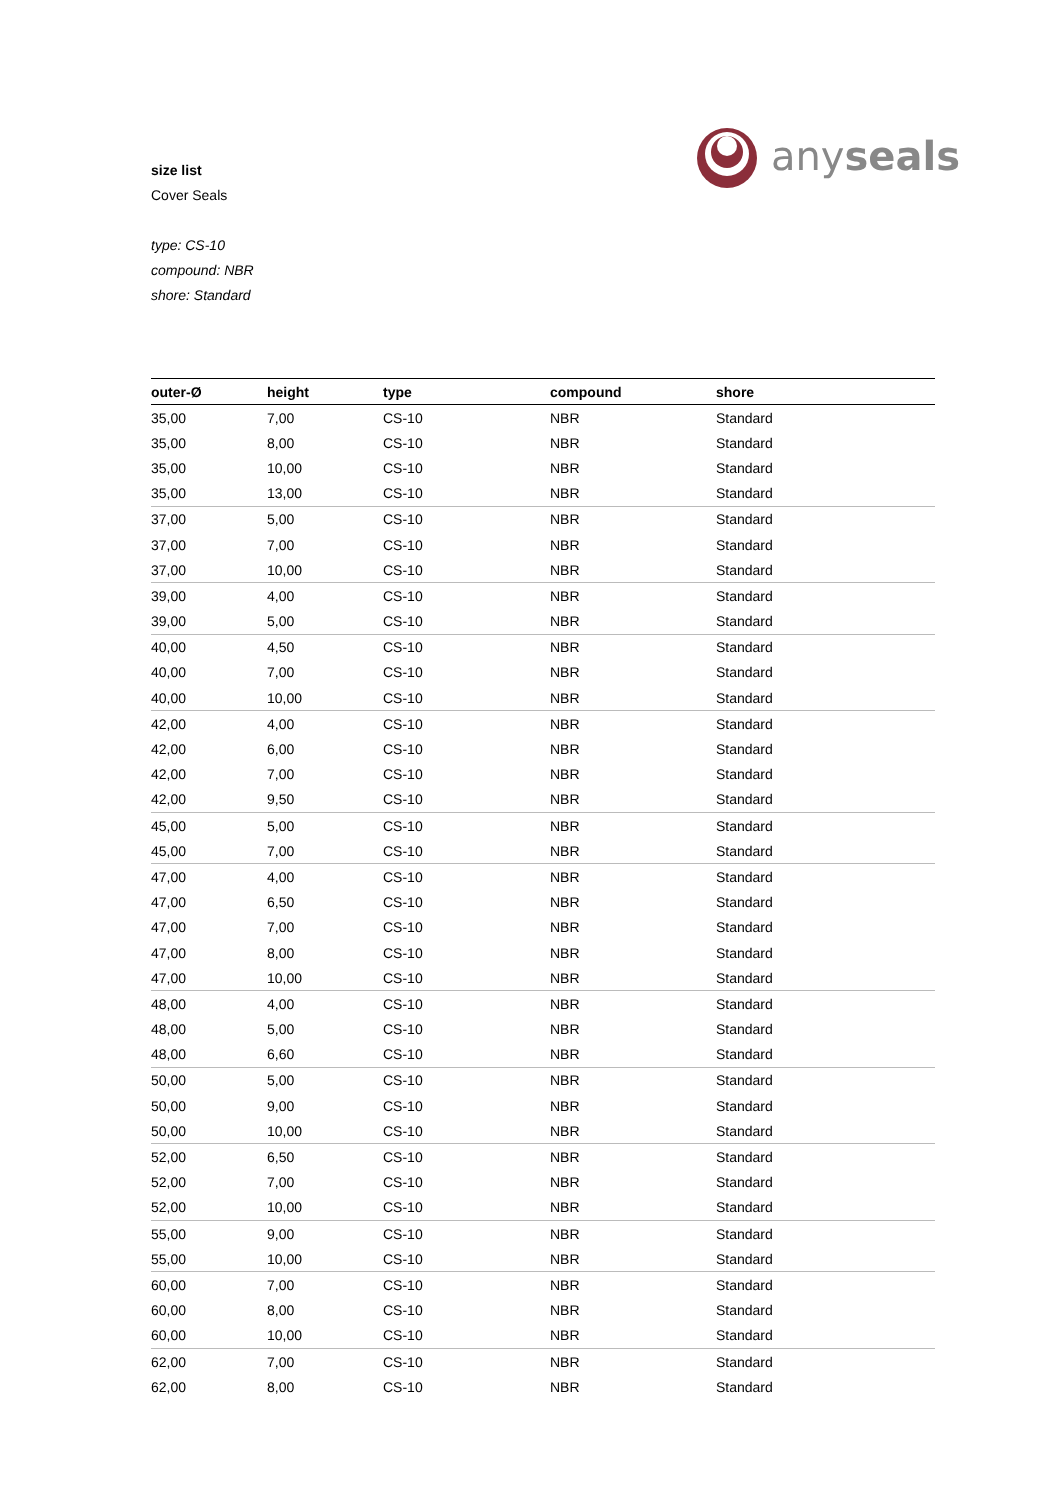size list
Cover Seals
type: CS-10
compound: NBR
shore: Standard
anyseals
| outer-Ø | height | type | compound | shore |
| --- | --- | --- | --- | --- |
| 35,00 | 7,00 | CS-10 | NBR | Standard |
| 35,00 | 8,00 | CS-10 | NBR | Standard |
| 35,00 | 10,00 | CS-10 | NBR | Standard |
| 35,00 | 13,00 | CS-10 | NBR | Standard |
| 37,00 | 5,00 | CS-10 | NBR | Standard |
| 37,00 | 7,00 | CS-10 | NBR | Standard |
| 37,00 | 10,00 | CS-10 | NBR | Standard |
| 39,00 | 4,00 | CS-10 | NBR | Standard |
| 39,00 | 5,00 | CS-10 | NBR | Standard |
| 40,00 | 4,50 | CS-10 | NBR | Standard |
| 40,00 | 7,00 | CS-10 | NBR | Standard |
| 40,00 | 10,00 | CS-10 | NBR | Standard |
| 42,00 | 4,00 | CS-10 | NBR | Standard |
| 42,00 | 6,00 | CS-10 | NBR | Standard |
| 42,00 | 7,00 | CS-10 | NBR | Standard |
| 42,00 | 9,50 | CS-10 | NBR | Standard |
| 45,00 | 5,00 | CS-10 | NBR | Standard |
| 45,00 | 7,00 | CS-10 | NBR | Standard |
| 47,00 | 4,00 | CS-10 | NBR | Standard |
| 47,00 | 6,50 | CS-10 | NBR | Standard |
| 47,00 | 7,00 | CS-10 | NBR | Standard |
| 47,00 | 8,00 | CS-10 | NBR | Standard |
| 47,00 | 10,00 | CS-10 | NBR | Standard |
| 48,00 | 4,00 | CS-10 | NBR | Standard |
| 48,00 | 5,00 | CS-10 | NBR | Standard |
| 48,00 | 6,60 | CS-10 | NBR | Standard |
| 50,00 | 5,00 | CS-10 | NBR | Standard |
| 50,00 | 9,00 | CS-10 | NBR | Standard |
| 50,00 | 10,00 | CS-10 | NBR | Standard |
| 52,00 | 6,50 | CS-10 | NBR | Standard |
| 52,00 | 7,00 | CS-10 | NBR | Standard |
| 52,00 | 10,00 | CS-10 | NBR | Standard |
| 55,00 | 9,00 | CS-10 | NBR | Standard |
| 55,00 | 10,00 | CS-10 | NBR | Standard |
| 60,00 | 7,00 | CS-10 | NBR | Standard |
| 60,00 | 8,00 | CS-10 | NBR | Standard |
| 60,00 | 10,00 | CS-10 | NBR | Standard |
| 62,00 | 7,00 | CS-10 | NBR | Standard |
| 62,00 | 8,00 | CS-10 | NBR | Standard |